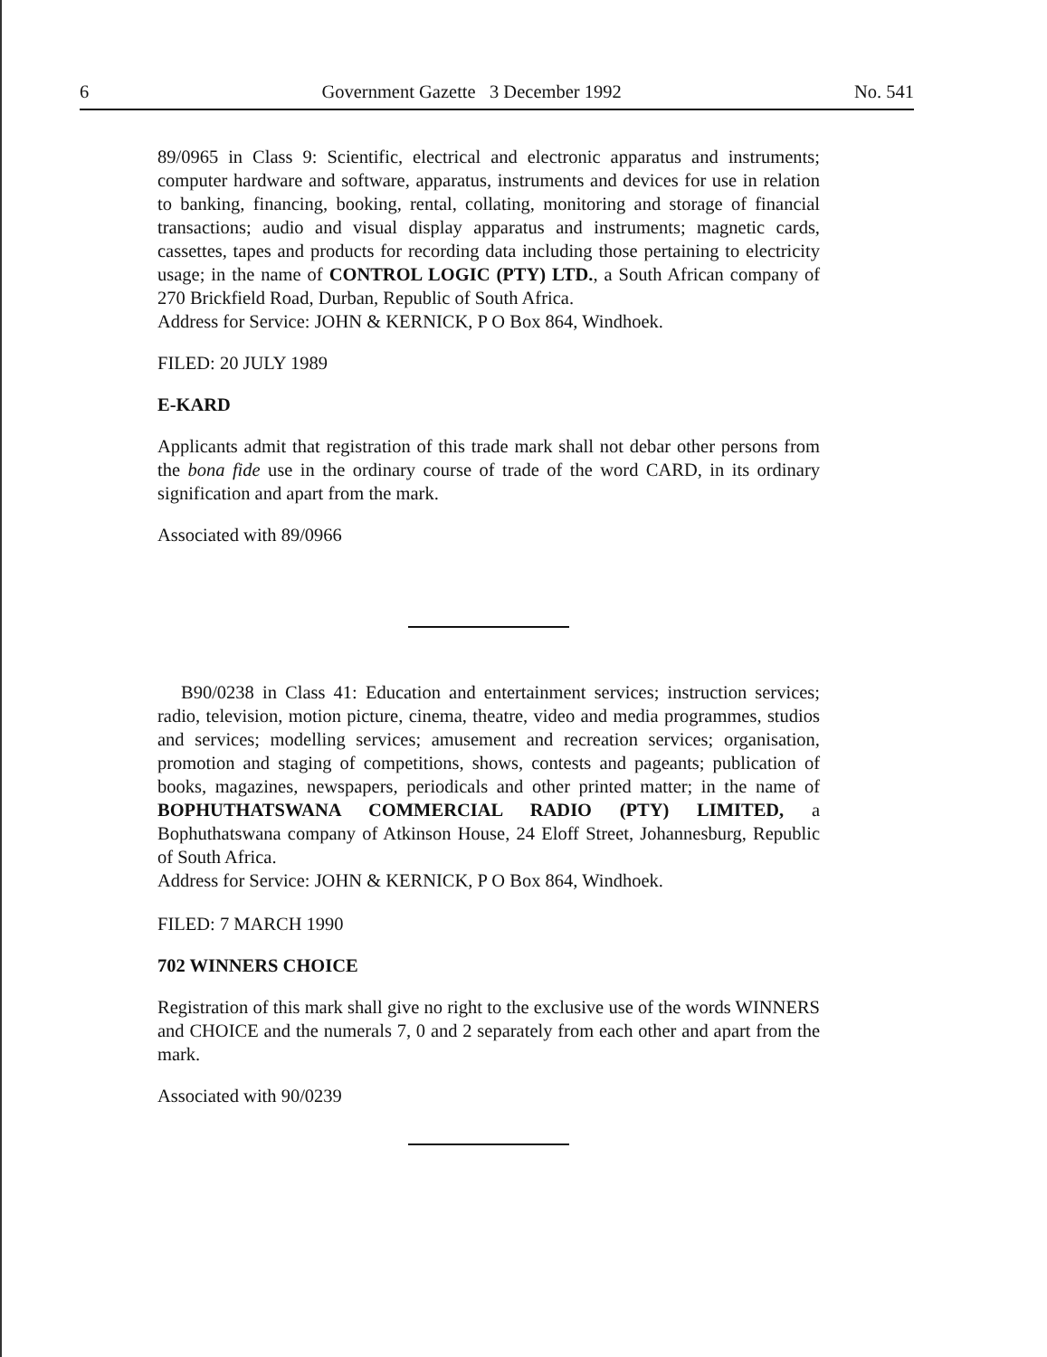6 Government Gazette 3 December 1992 No. 541
89/0965 in Class 9: Scientific, electrical and electronic apparatus and instruments; computer hardware and software, apparatus, instruments and devices for use in relation to banking, financing, booking, rental, collating, monitoring and storage of financial transactions; audio and visual display apparatus and instruments; magnetic cards, cassettes, tapes and products for recording data including those pertaining to electricity usage; in the name of CONTROL LOGIC (PTY) LTD., a South African company of 270 Brickfield Road, Durban, Republic of South Africa.
Address for Service: JOHN & KERNICK, P O Box 864, Windhoek.
FILED: 20 JULY 1989
E-KARD
Applicants admit that registration of this trade mark shall not debar other persons from the bona fide use in the ordinary course of trade of the word CARD, in its ordinary signification and apart from the mark.
Associated with 89/0966
B90/0238 in Class 41: Education and entertainment services; instruction services; radio, television, motion picture, cinema, theatre, video and media programmes, studios and services; modelling services; amusement and recreation services; organisation, promotion and staging of competitions, shows, contests and pageants; publication of books, magazines, newspapers, periodicals and other printed matter; in the name of BOPHUTHATSWANA COMMERCIAL RADIO (PTY) LIMITED, a Bophuthatswana company of Atkinson House, 24 Eloff Street, Johannesburg, Republic of South Africa.
Address for Service: JOHN & KERNICK, P O Box 864, Windhoek.
FILED: 7 MARCH 1990
702 WINNERS CHOICE
Registration of this mark shall give no right to the exclusive use of the words WINNERS and CHOICE and the numerals 7, 0 and 2 separately from each other and apart from the mark.
Associated with 90/0239